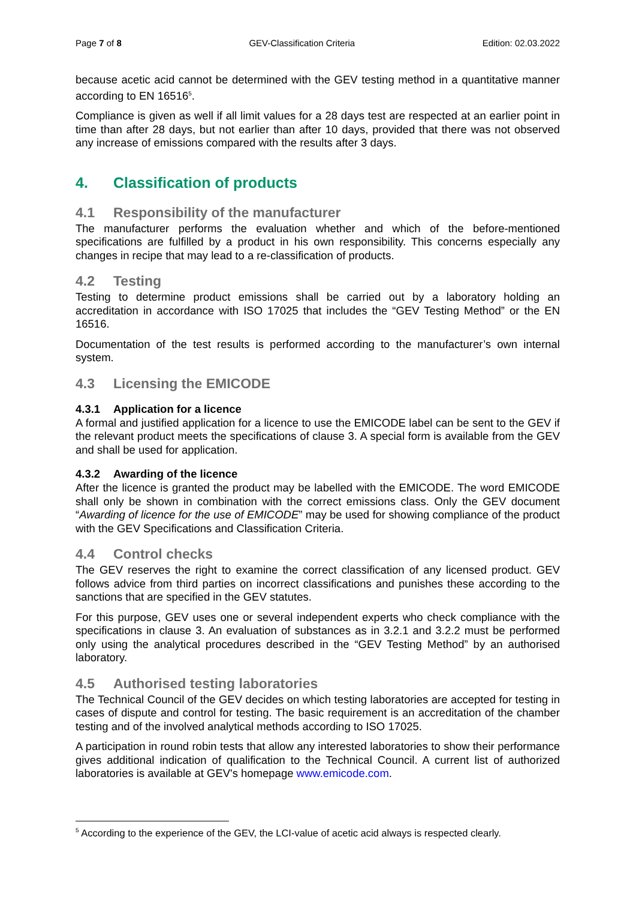Page 7 of 8 GEV-Classification Criteria Edition: 02.03.2022
because acetic acid cannot be determined with the GEV testing method in a quantitative manner according to EN 16516<sup>5</sup>.
Compliance is given as well if all limit values for a 28 days test are respected at an earlier point in time than after 28 days, but not earlier than after 10 days, provided that there was not observed any increase of emissions compared with the results after 3 days.
4. Classification of products
4.1 Responsibility of the manufacturer
The manufacturer performs the evaluation whether and which of the before-mentioned specifications are fulfilled by a product in his own responsibility. This concerns especially any changes in recipe that may lead to a re-classification of products.
4.2 Testing
Testing to determine product emissions shall be carried out by a laboratory holding an accreditation in accordance with ISO 17025 that includes the “GEV Testing Method” or the EN 16516.
Documentation of the test results is performed according to the manufacturer’s own internal system.
4.3 Licensing the EMICODE
4.3.1 Application for a licence
A formal and justified application for a licence to use the EMICODE label can be sent to the GEV if the relevant product meets the specifications of clause 3. A special form is available from the GEV and shall be used for application.
4.3.2 Awarding of the licence
After the licence is granted the product may be labelled with the EMICODE. The word EMICODE shall only be shown in combination with the correct emissions class. Only the GEV document “Awarding of licence for the use of EMICODE” may be used for showing compliance of the product with the GEV Specifications and Classification Criteria.
4.4 Control checks
The GEV reserves the right to examine the correct classification of any licensed product. GEV follows advice from third parties on incorrect classifications and punishes these according to the sanctions that are specified in the GEV statutes.
For this purpose, GEV uses one or several independent experts who check compliance with the specifications in clause 3. An evaluation of substances as in 3.2.1 and 3.2.2 must be performed only using the analytical procedures described in the “GEV Testing Method” by an authorised laboratory.
4.5 Authorised testing laboratories
The Technical Council of the GEV decides on which testing laboratories are accepted for testing in cases of dispute and control for testing. The basic requirement is an accreditation of the chamber testing and of the involved analytical methods according to ISO 17025.
A participation in round robin tests that allow any interested laboratories to show their performance gives additional indication of qualification to the Technical Council. A current list of authorized laboratories is available at GEV's homepage www.emicode.com.
<sup>5</sup> According to the experience of the GEV, the LCI-value of acetic acid always is respected clearly.